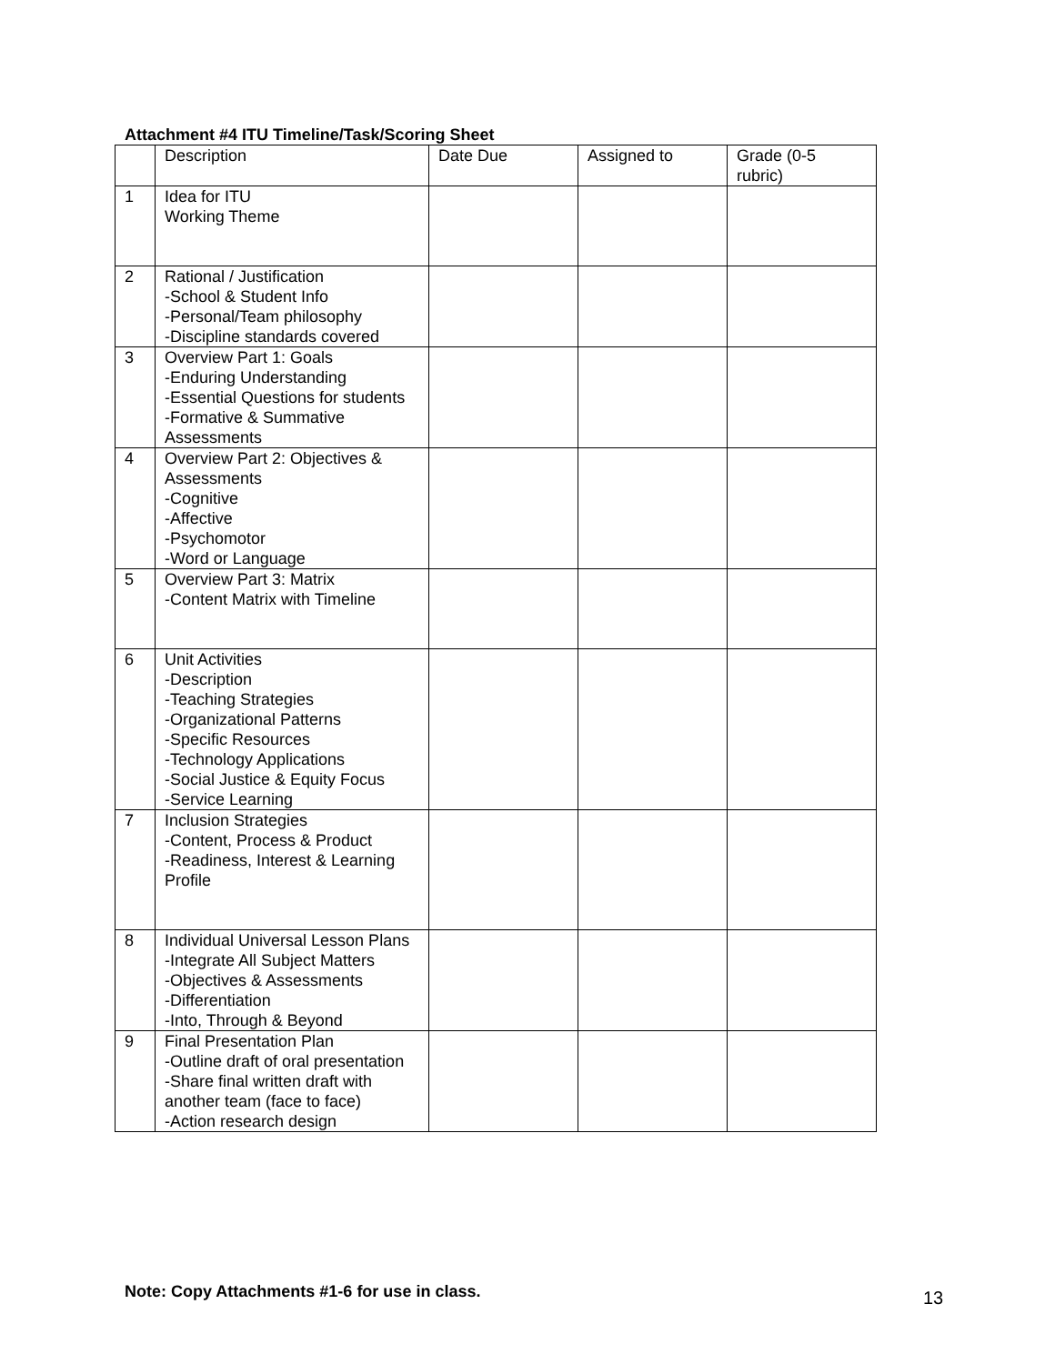Attachment #4 ITU Timeline/Task/Scoring Sheet
| | Description | Date Due | Assigned to | Grade (0-5 rubric) |
| 1 | Idea for ITU Working Theme | | | |
| 2 | Rational / Justification -School & Student Info -Personal/Team philosophy -Discipline standards covered | | | |
| 3 | Overview Part 1: Goals -Enduring Understanding -Essential Questions for students -Formative & Summative Assessments | | | |
| 4 | Overview Part 2: Objectives & Assessments -Cognitive -Affective -Psychomotor -Word or Language | | | |
| 5 | Overview Part 3: Matrix -Content Matrix with Timeline | | | |
| 6 | Unit Activities -Description -Teaching Strategies -Organizational Patterns -Specific Resources -Technology Applications -Social Justice & Equity Focus -Service Learning | | | |
| 7 | Inclusion Strategies -Content, Process & Product -Readiness, Interest & Learning Profile | | | |
| 8 | Individual Universal Lesson Plans -Integrate All Subject Matters -Objectives & Assessments -Differentiation -Into, Through & Beyond | | | |
| 9 | Final Presentation Plan -Outline draft of oral presentation -Share final written draft with another team (face to face) -Action research design | | | |
Note: Copy Attachments #1-6 for use in class.
13